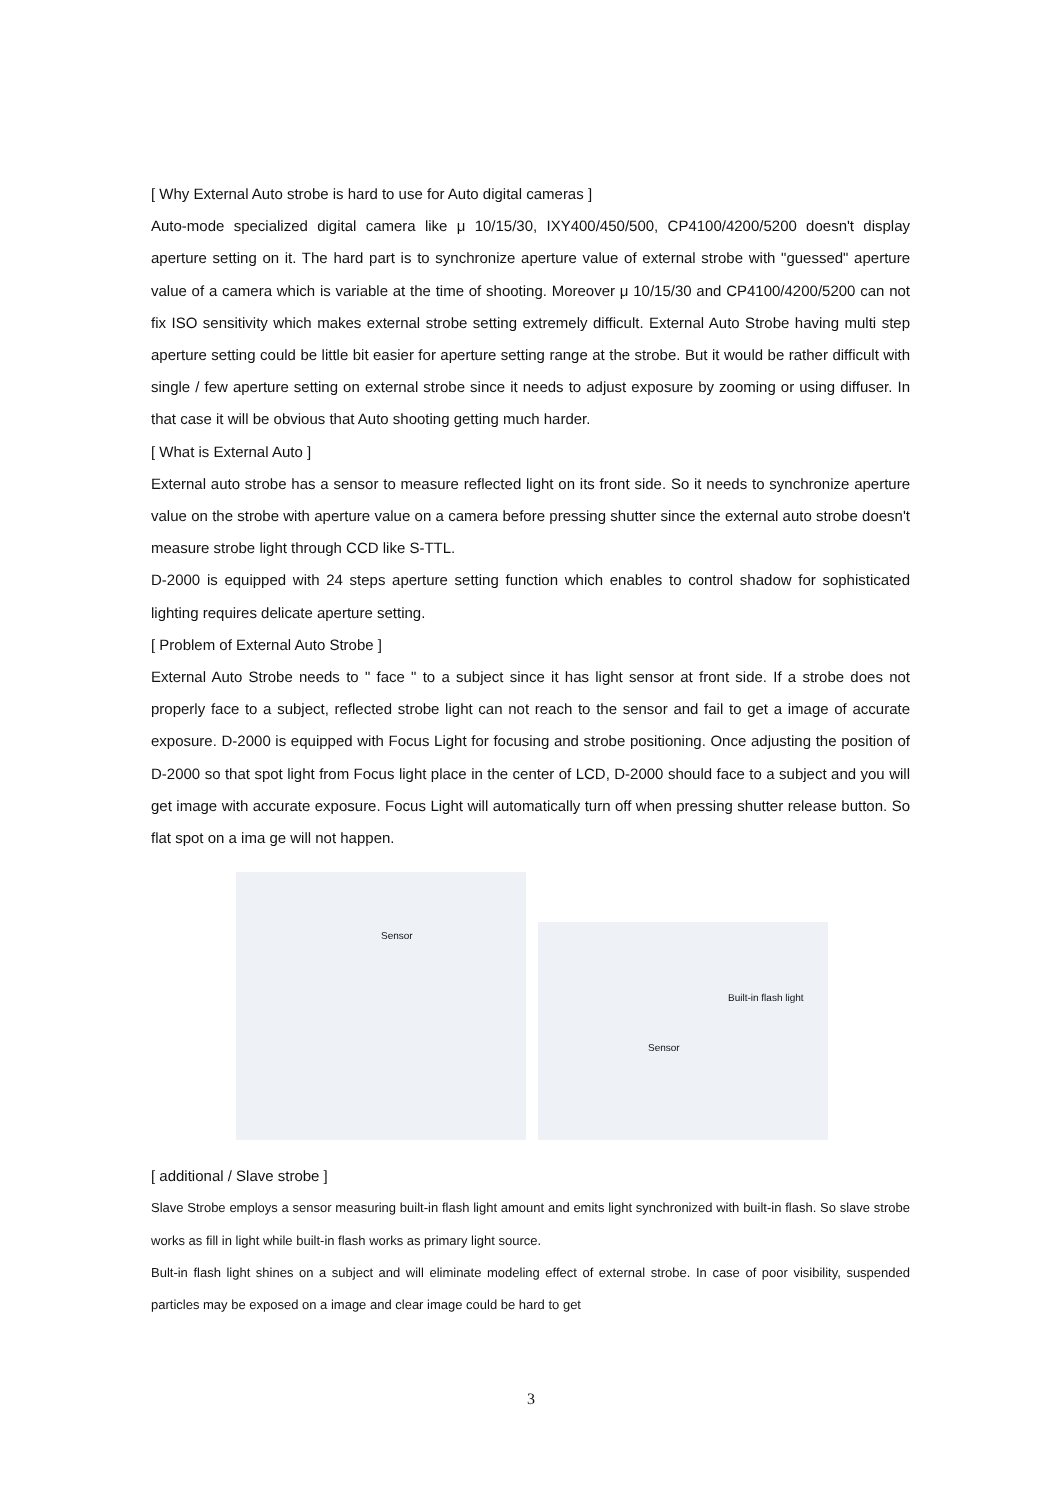[ Why External Auto strobe is hard to use for Auto digital cameras ]
Auto-mode specialized digital camera like μ 10/15/30, IXY400/450/500, CP4100/4200/5200 doesn't display aperture setting on it. The hard part is to synchronize aperture value of external strobe with "guessed" aperture value of a camera which is variable at the time of shooting. Moreover μ 10/15/30 and CP4100/4200/5200 can not fix ISO sensitivity which makes external strobe setting extremely difficult. External Auto Strobe having multi step aperture setting could be little bit easier for aperture setting range at the strobe. But it would be rather difficult with single / few aperture setting on external strobe since it needs to adjust exposure by zooming or using diffuser. In that case it will be obvious that Auto shooting getting much harder.
[ What is External Auto ]
External auto strobe has a sensor to measure reflected light on its front side. So it needs to synchronize aperture value on the strobe with aperture value on a camera before pressing shutter since the external auto strobe doesn't measure strobe light through CCD like S-TTL.
D-2000 is equipped with 24 steps aperture setting function which enables to control shadow for sophisticated lighting requires delicate aperture setting.
[ Problem of External Auto Strobe ]
External Auto Strobe needs to " face " to a subject since it has light sensor at front side. If a strobe does not properly face to a subject, reflected strobe light can not reach to the sensor and fail to get a image of accurate exposure. D-2000 is equipped with Focus Light for focusing and strobe positioning. Once adjusting the position of D-2000 so that spot light from Focus light place in the center of LCD, D-2000 should face to a subject and you will get image with accurate exposure. Focus Light will automatically turn off when pressing shutter release button. So flat spot on a ima ge will not happen.
Sensor
Built-in flash light
Sensor
[ additional / Slave strobe ]
Slave Strobe employs a sensor measuring built-in flash light amount and emits light synchronized with built-in flash. So slave strobe works as fill in light while built-in flash works as primary light source.
Bult-in flash light shines on a subject and will eliminate modeling effect of external strobe. In case of poor visibility, suspended particles may be exposed on a image and clear image could be hard to get
3